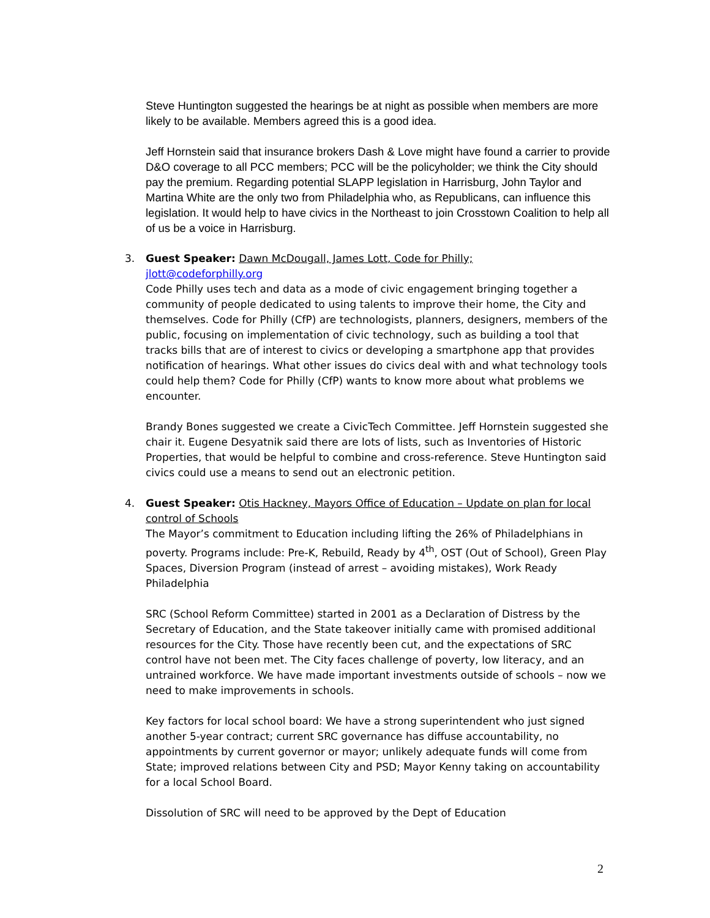Steve Huntington suggested the hearings be at night as possible when members are more likely to be available. Members agreed this is a good idea.
Jeff Hornstein said that insurance brokers Dash & Love might have found a carrier to provide D&O coverage to all PCC members; PCC will be the policyholder; we think the City should pay the premium. Regarding potential SLAPP legislation in Harrisburg, John Taylor and Martina White are the only two from Philadelphia who, as Republicans, can influence this legislation. It would help to have civics in the Northeast to join Crosstown Coalition to help all of us be a voice in Harrisburg.
3.
Guest Speaker: Dawn McDougall, James Lott, Code for Philly;
jlott@codeforphilly.org
Code Philly uses tech and data as a mode of civic engagement bringing together a community of people dedicated to using talents to improve their home, the City and themselves. Code for Philly (CfP) are technologists, planners, designers, members of the public, focusing on implementation of civic technology, such as building a tool that tracks bills that are of interest to civics or developing a smartphone app that provides notification of hearings. What other issues do civics deal with and what technology tools could help them? Code for Philly (CfP) wants to know more about what problems we encounter.
Brandy Bones suggested we create a CivicTech Committee. Jeff Hornstein suggested she chair it. Eugene Desyatnik said there are lots of lists, such as Inventories of Historic Properties, that would be helpful to combine and cross-reference. Steve Huntington said civics could use a means to send out an electronic petition.
4.
Guest Speaker: Otis Hackney, Mayors Office of Education – Update on plan for local control of Schools
The Mayor’s commitment to Education including lifting the 26% of Philadelphians in poverty. Programs include: Pre-K, Rebuild, Ready by 4<sup>th</sup>, OST (Out of School), Green Play Spaces, Diversion Program (instead of arrest – avoiding mistakes), Work Ready Philadelphia
SRC (School Reform Committee) started in 2001 as a Declaration of Distress by the Secretary of Education, and the State takeover initially came with promised additional resources for the City. Those have recently been cut, and the expectations of SRC control have not been met. The City faces challenge of poverty, low literacy, and an untrained workforce. We have made important investments outside of schools – now we need to make improvements in schools.
Key factors for local school board: We have a strong superintendent who just signed another 5-year contract; current SRC governance has diffuse accountability, no appointments by current governor or mayor; unlikely adequate funds will come from State; improved relations between City and PSD; Mayor Kenny taking on accountability for a local School Board.
Dissolution of SRC will need to be approved by the Dept of Education
2